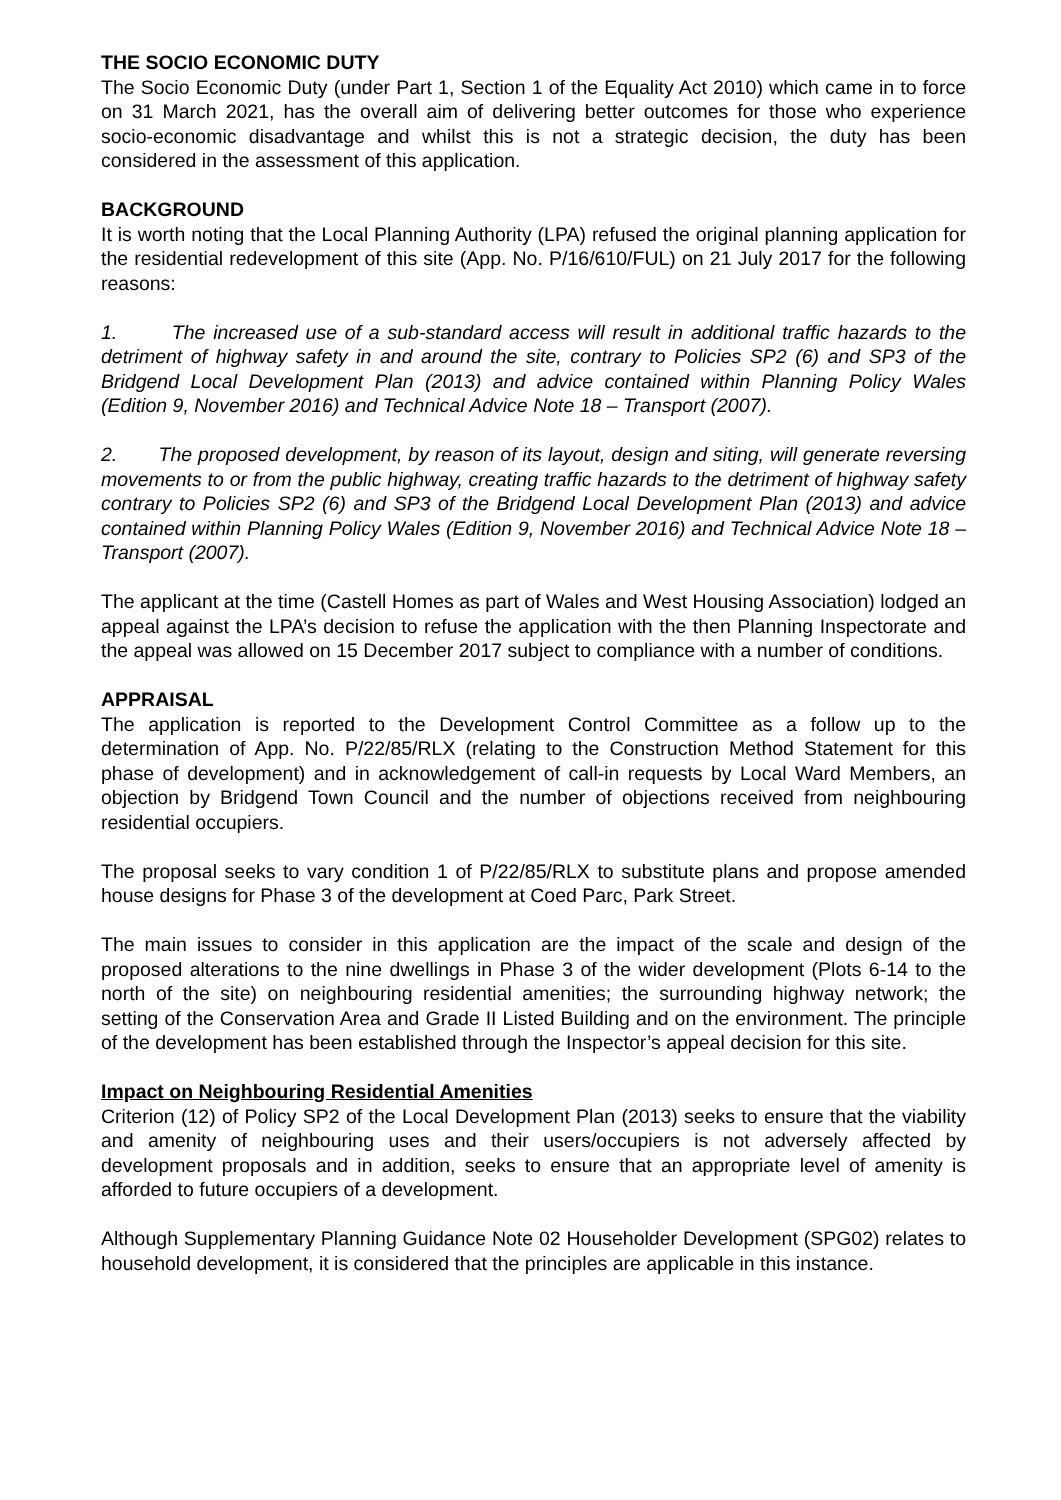THE SOCIO ECONOMIC DUTY
The Socio Economic Duty (under Part 1, Section 1 of the Equality Act 2010) which came in to force on 31 March 2021, has the overall aim of delivering better outcomes for those who experience socio-economic disadvantage and whilst this is not a strategic decision, the duty has been considered in the assessment of this application.
BACKGROUND
It is worth noting that the Local Planning Authority (LPA) refused the original planning application for the residential redevelopment of this site (App. No. P/16/610/FUL) on 21 July 2017 for the following reasons:
1. The increased use of a sub-standard access will result in additional traffic hazards to the detriment of highway safety in and around the site, contrary to Policies SP2 (6) and SP3 of the Bridgend Local Development Plan (2013) and advice contained within Planning Policy Wales (Edition 9, November 2016) and Technical Advice Note 18 – Transport (2007).
2. The proposed development, by reason of its layout, design and siting, will generate reversing movements to or from the public highway, creating traffic hazards to the detriment of highway safety contrary to Policies SP2 (6) and SP3 of the Bridgend Local Development Plan (2013) and advice contained within Planning Policy Wales (Edition 9, November 2016) and Technical Advice Note 18 – Transport (2007).
The applicant at the time (Castell Homes as part of Wales and West Housing Association) lodged an appeal against the LPA’s decision to refuse the application with the then Planning Inspectorate and the appeal was allowed on 15 December 2017 subject to compliance with a number of conditions.
APPRAISAL
The application is reported to the Development Control Committee as a follow up to the determination of App. No. P/22/85/RLX (relating to the Construction Method Statement for this phase of development) and in acknowledgement of call-in requests by Local Ward Members, an objection by Bridgend Town Council and the number of objections received from neighbouring residential occupiers.
The proposal seeks to vary condition 1 of P/22/85/RLX to substitute plans and propose amended house designs for Phase 3 of the development at Coed Parc, Park Street.
The main issues to consider in this application are the impact of the scale and design of the proposed alterations to the nine dwellings in Phase 3 of the wider development (Plots 6-14 to the north of the site) on neighbouring residential amenities; the surrounding highway network; the setting of the Conservation Area and Grade II Listed Building and on the environment. The principle of the development has been established through the Inspector’s appeal decision for this site.
Impact on Neighbouring Residential Amenities
Criterion (12) of Policy SP2 of the Local Development Plan (2013) seeks to ensure that the viability and amenity of neighbouring uses and their users/occupiers is not adversely affected by development proposals and in addition, seeks to ensure that an appropriate level of amenity is afforded to future occupiers of a development.
Although Supplementary Planning Guidance Note 02 Householder Development (SPG02) relates to household development, it is considered that the principles are applicable in this instance.